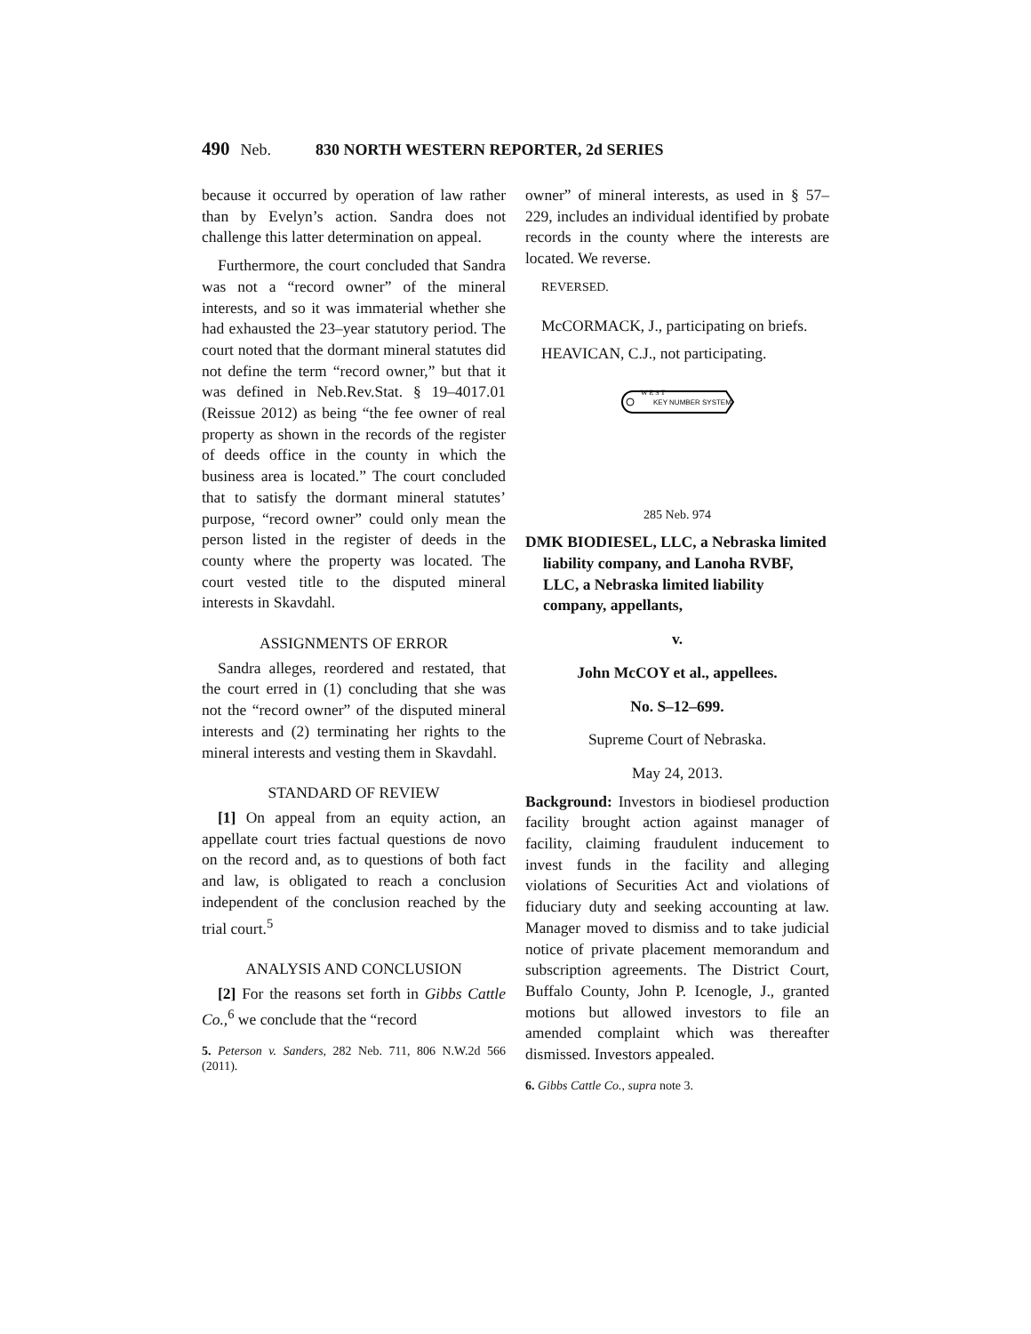490 Neb. 830 NORTH WESTERN REPORTER, 2d SERIES
because it occurred by operation of law rather than by Evelyn’s action. Sandra does not challenge this latter determination on appeal.
Furthermore, the court concluded that Sandra was not a “record owner” of the mineral interests, and so it was immaterial whether she had exhausted the 23–year statutory period. The court noted that the dormant mineral statutes did not define the term “record owner,” but that it was defined in Neb.Rev.Stat. § 19–4017.01 (Reissue 2012) as being “the fee owner of real property as shown in the records of the register of deeds office in the county in which the business area is located.” The court concluded that to satisfy the dormant mineral statutes’ purpose, “record owner” could only mean the person listed in the register of deeds in the county where the property was located. The court vested title to the disputed mineral interests in Skavdahl.
ASSIGNMENTS OF ERROR
Sandra alleges, reordered and restated, that the court erred in (1) concluding that she was not the “record owner” of the disputed mineral interests and (2) terminating her rights to the mineral interests and vesting them in Skavdahl.
STANDARD OF REVIEW
[1] On appeal from an equity action, an appellate court tries factual questions de novo on the record and, as to questions of both fact and law, is obligated to reach a conclusion independent of the conclusion reached by the trial court.<sup>5</sup>
ANALYSIS AND CONCLUSION
[2] For the reasons set forth in Gibbs Cattle Co.,<sup>6</sup> we conclude that the “record
5. Peterson v. Sanders, 282 Neb. 711, 806 N.W.2d 566 (2011).
owner” of mineral interests, as used in § 57–229, includes an individual identified by probate records in the county where the interests are located. We reverse.
REVERSED.
McCORMACK, J., participating on briefs.
HEAVICAN, C.J., not participating.
KEY NUMBER SYSTEM
W E S T
285 Neb. 974
DMK BIODIESEL, LLC, a Nebraska limited liability company, and Lanoha RVBF, LLC, a Nebraska limited liability company, appellants,
v.
John McCOY et al., appellees.
No. S–12–699.
Supreme Court of Nebraska.
May 24, 2013.
Background: Investors in biodiesel production facility brought action against manager of facility, claiming fraudulent inducement to invest funds in the facility and alleging violations of Securities Act and violations of fiduciary duty and seeking accounting at law. Manager moved to dismiss and to take judicial notice of private placement memorandum and subscription agreements. The District Court, Buffalo County, John P. Icenogle, J., granted motions but allowed investors to file an amended complaint which was thereafter dismissed. Investors appealed.
6. Gibbs Cattle Co., supra note 3.